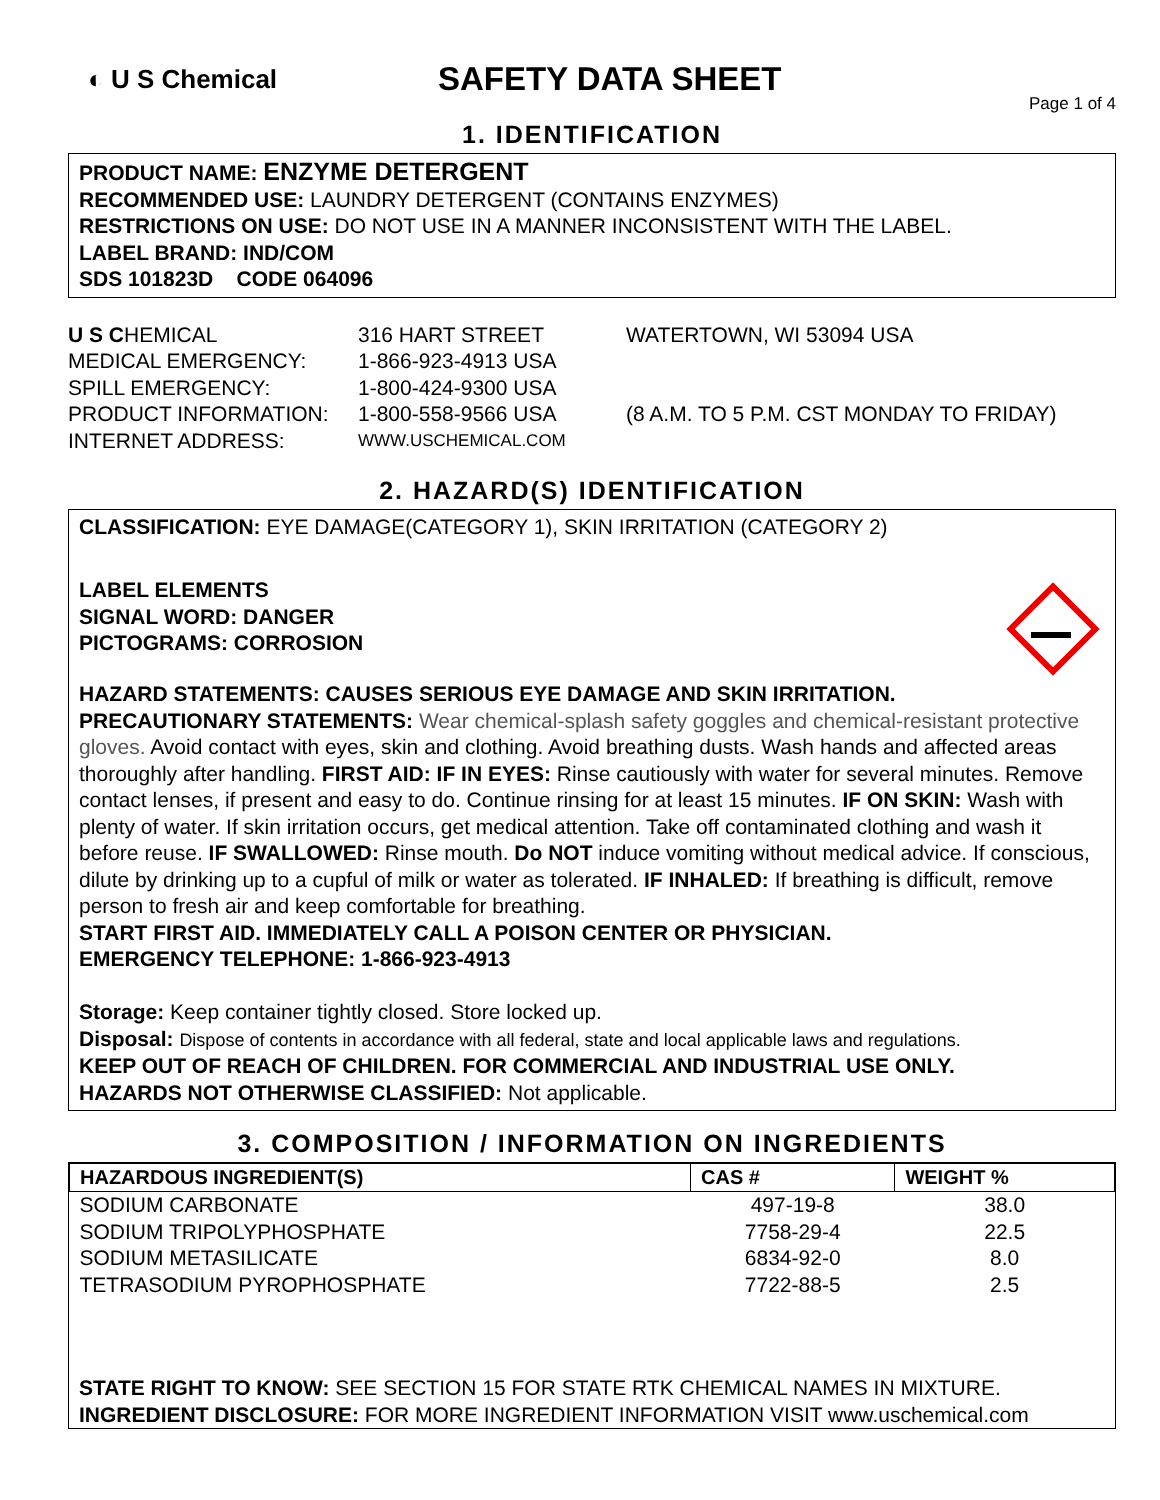◐ U S Chemical
SAFETY DATA SHEET
Page 1 of 4
1. IDENTIFICATION
PRODUCT NAME: ENZYME DETERGENT
RECOMMENDED USE: LAUNDRY DETERGENT (CONTAINS ENZYMES)
RESTRICTIONS ON USE: DO NOT USE IN A MANNER INCONSISTENT WITH THE LABEL.
LABEL BRAND: IND/COM
SDS 101823D CODE 064096
| U S C HEMICAL | 316 HART STREET | WATERTOWN, WI 53094 USA |
| MEDICAL EMERGENCY: | 1-866-923-4913 USA | |
| SPILL EMERGENCY: | 1-800-424-9300 USA | |
| PRODUCT INFORMATION: | 1-800-558-9566 USA | (8 A.M. TO 5 P.M. CST MONDAY TO FRIDAY) |
| INTERNET ADDRESS: | WWW.USCHEMICAL.COM | |
2. HAZARD(S) IDENTIFICATION
CLASSIFICATION: EYE DAMAGE(CATEGORY 1), SKIN IRRITATION (CATEGORY 2)
LABEL ELEMENTS
SIGNAL WORD: DANGER
PICTOGRAMS: CORROSION
HAZARD STATEMENTS: CAUSES SERIOUS EYE DAMAGE AND SKIN IRRITATION.
PRECAUTIONARY STATEMENTS: Wear chemical-splash safety goggles and chemical-resistant protective gloves. Avoid contact with eyes, skin and clothing. Avoid breathing dusts. Wash hands and affected areas thoroughly after handling. FIRST AID: IF IN EYES: Rinse cautiously with water for several minutes. Remove contact lenses, if present and easy to do. Continue rinsing for at least 15 minutes. IF ON SKIN: Wash with plenty of water. If skin irritation occurs, get medical attention. Take off contaminated clothing and wash it before reuse. IF SWALLOWED: Rinse mouth. Do NOT induce vomiting without medical advice. If conscious, dilute by drinking up to a cupful of milk or water as tolerated. IF INHALED: If breathing is difficult, remove person to fresh air and keep comfortable for breathing.
START FIRST AID. IMMEDIATELY CALL A POISON CENTER OR PHYSICIAN.
EMERGENCY TELEPHONE: 1-866-923-4913
Storage: Keep container tightly closed. Store locked up.
Disposal: Dispose of contents in accordance with all federal, state and local applicable laws and regulations.
KEEP OUT OF REACH OF CHILDREN. FOR COMMERCIAL AND INDUSTRIAL USE ONLY.
HAZARDS NOT OTHERWISE CLASSIFIED: Not applicable.
3. COMPOSITION / INFORMATION ON INGREDIENTS
| HAZARDOUS INGREDIENT(S) | CAS # | WEIGHT % |
| --- | --- | --- |
| SODIUM CARBONATE | 497-19-8 | 38.0 |
| SODIUM TRIPOLYPHOSPHATE | 7758-29-4 | 22.5 |
| SODIUM METASILICATE | 6834-92-0 | 8.0 |
| TETRASODIUM PYROPHOSPHATE | 7722-88-5 | 2.5 |
STATE RIGHT TO KNOW: SEE SECTION 15 FOR STATE RTK CHEMICAL NAMES IN MIXTURE.
INGREDIENT DISCLOSURE: FOR MORE INGREDIENT INFORMATION VISIT www.uschemical.com